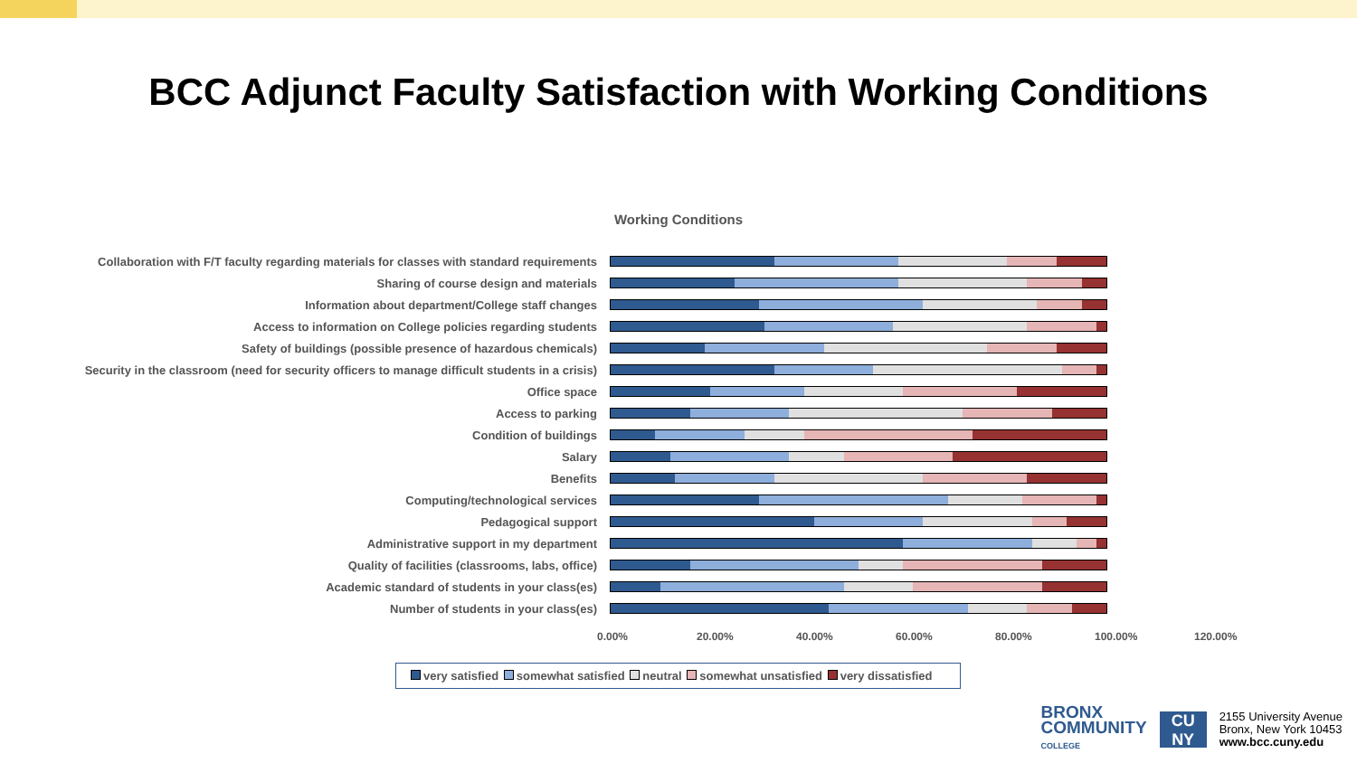BCC Adjunct Faculty Satisfaction with Working Conditions
Working Conditions
Collaboration with F/T faculty regarding materials for classes with standard requirements
Sharing of course design and materials
Information about department/College staff changes
Access to information on College policies regarding students
Safety of buildings (possible presence of hazardous chemicals)
Security in the classroom (need for security officers to manage difficult students in a crisis)
Office space
Access to parking
Condition of buildings
Salary
Benefits
Computing/technological services
Pedagogical support
Administrative support in my department
Quality of facilities (classrooms, labs, office)
Academic standard of students in your class(es)
Number of students in your class(es)
0.00% 20.00% 40.00% 60.00% 80.00% 100.00% 120.00%
very satisfied somewhat satisfied neutral somewhat unsatisfied very dissatisfied
BRONX
COMMUNITY
COLLEGE
CU
NY
2155 University Avenue
Bronx, New York 10453
www.bcc.cuny.edu